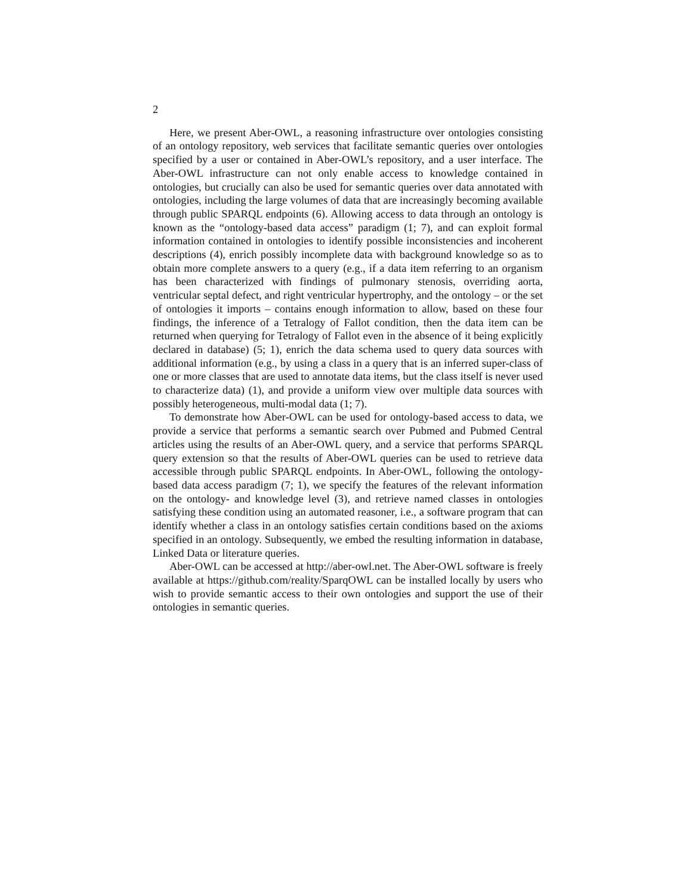2
Here, we present Aber-OWL, a reasoning infrastructure over ontologies consisting of an ontology repository, web services that facilitate semantic queries over ontologies specified by a user or contained in Aber-OWL’s repository, and a user interface. The Aber-OWL infrastructure can not only enable access to knowledge contained in ontologies, but crucially can also be used for semantic queries over data annotated with ontologies, including the large volumes of data that are increasingly becoming available through public SPARQL endpoints (6). Allowing access to data through an ontology is known as the “ontology-based data access” paradigm (1; 7), and can exploit formal information contained in ontologies to identify possible inconsistencies and incoherent descriptions (4), enrich possibly incomplete data with background knowledge so as to obtain more complete answers to a query (e.g., if a data item referring to an organism has been characterized with findings of pulmonary stenosis, overriding aorta, ventricular septal defect, and right ventricular hypertrophy, and the ontology – or the set of ontologies it imports – contains enough information to allow, based on these four findings, the inference of a Tetralogy of Fallot condition, then the data item can be returned when querying for Tetralogy of Fallot even in the absence of it being explicitly declared in database) (5; 1), enrich the data schema used to query data sources with additional information (e.g., by using a class in a query that is an inferred super-class of one or more classes that are used to annotate data items, but the class itself is never used to characterize data) (1), and provide a uniform view over multiple data sources with possibly heterogeneous, multi-modal data (1; 7).
To demonstrate how Aber-OWL can be used for ontology-based access to data, we provide a service that performs a semantic search over Pubmed and Pubmed Central articles using the results of an Aber-OWL query, and a service that performs SPARQL query extension so that the results of Aber-OWL queries can be used to retrieve data accessible through public SPARQL endpoints. In Aber-OWL, following the ontology-based data access paradigm (7; 1), we specify the features of the relevant information on the ontology- and knowledge level (3), and retrieve named classes in ontologies satisfying these condition using an automated reasoner, i.e., a software program that can identify whether a class in an ontology satisfies certain conditions based on the axioms specified in an ontology. Subsequently, we embed the resulting information in database, Linked Data or literature queries.
Aber-OWL can be accessed at http://aber-owl.net. The Aber-OWL software is freely available at https://github.com/reality/SparqOWL can be installed locally by users who wish to provide semantic access to their own ontologies and support the use of their ontologies in semantic queries.